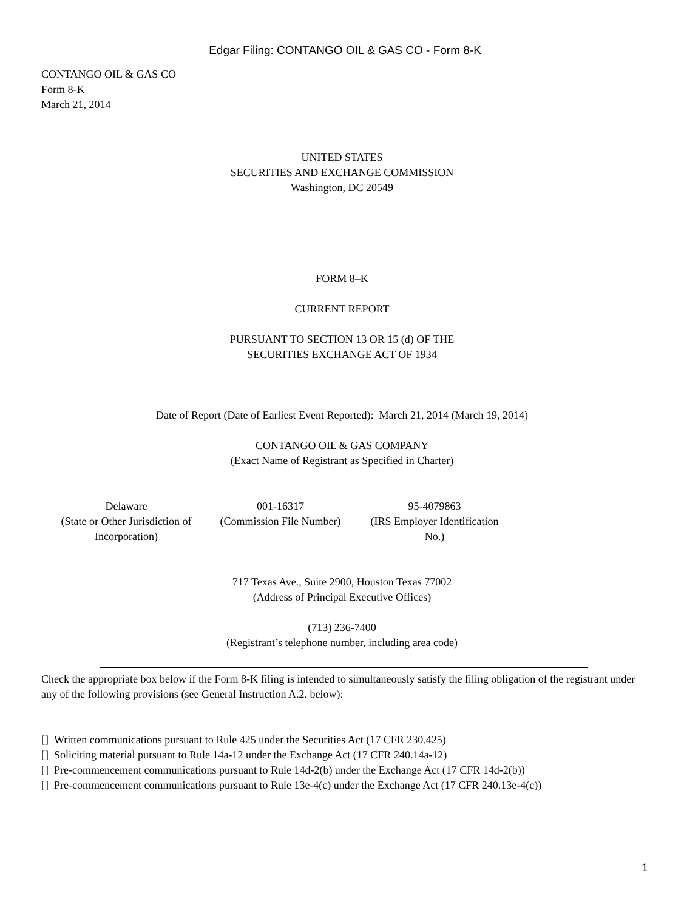Edgar Filing: CONTANGO OIL & GAS CO - Form 8-K
CONTANGO OIL & GAS CO
Form 8-K
March 21, 2014
UNITED STATES
SECURITIES AND EXCHANGE COMMISSION
Washington, DC 20549
FORM 8–K
CURRENT REPORT
PURSUANT TO SECTION 13 OR 15 (d) OF THE
SECURITIES EXCHANGE ACT OF 1934
Date of Report (Date of Earliest Event Reported): March 21, 2014 (March 19, 2014)
CONTANGO OIL & GAS COMPANY
(Exact Name of Registrant as Specified in Charter)
| Delaware | 001-16317 | 95-4079863 |
| (State or Other Jurisdiction of Incorporation) | (Commission File Number) | (IRS Employer Identification No.) |
717 Texas Ave., Suite 2900, Houston Texas 77002
(Address of Principal Executive Offices)
(713) 236-7400
(Registrant’s telephone number, including area code)
Check the appropriate box below if the Form 8-K filing is intended to simultaneously satisfy the filing obligation of the registrant under any of the following provisions (see General Instruction A.2. below):
[] Written communications pursuant to Rule 425 under the Securities Act (17 CFR 230.425)
[] Soliciting material pursuant to Rule 14a-12 under the Exchange Act (17 CFR 240.14a-12)
[] Pre-commencement communications pursuant to Rule 14d-2(b) under the Exchange Act (17 CFR 14d-2(b))
[] Pre-commencement communications pursuant to Rule 13e-4(c) under the Exchange Act (17 CFR 240.13e-4(c))
1